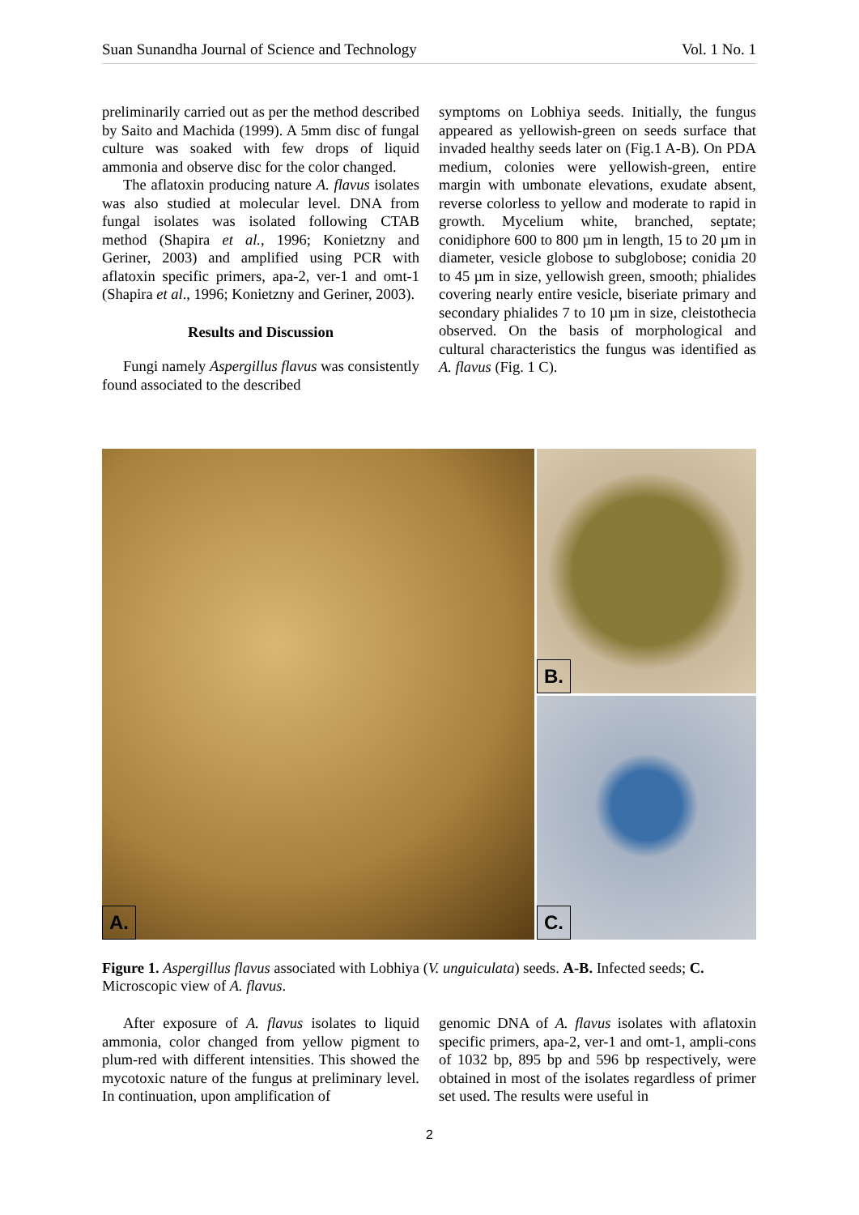Suan Sunandha Journal of Science and Technology Vol. 1 No. 1
preliminarily carried out as per the method described by Saito and Machida (1999). A 5mm disc of fungal culture was soaked with few drops of liquid ammonia and observe disc for the color changed.
The aflatoxin producing nature A. flavus isolates was also studied at molecular level. DNA from fungal isolates was isolated following CTAB method (Shapira et al., 1996; Konietzny and Geriner, 2003) and amplified using PCR with aflatoxin specific primers, apa-2, ver-1 and omt-1 (Shapira et al., 1996; Konietzny and Geriner, 2003).
Results and Discussion
Fungi namely Aspergillus flavus was consistently found associated to the described
symptoms on Lobhiya seeds. Initially, the fungus appeared as yellowish-green on seeds surface that invaded healthy seeds later on (Fig.1 A-B). On PDA medium, colonies were yellowish-green, entire margin with umbonate elevations, exudate absent, reverse colorless to yellow and moderate to rapid in growth. Mycelium white, branched, septate; conidiphore 600 to 800 µm in length, 15 to 20 µm in diameter, vesicle globose to subglobose; conidia 20 to 45 µm in size, yellowish green, smooth; phialides covering nearly entire vesicle, biseriate primary and secondary phialides 7 to 10 µm in size, cleistothecia observed. On the basis of morphological and cultural characteristics the fungus was identified as A. flavus (Fig. 1 C).
A.
B.
C.
Figure 1. Aspergillus flavus associated with Lobhiya (V. unguiculata) seeds. A-B. Infected seeds; C. Microscopic view of A. flavus.
After exposure of A. flavus isolates to liquid ammonia, color changed from yellow pigment to plum-red with different intensities. This showed the mycotoxic nature of the fungus at preliminary level. In continuation, upon amplification of
genomic DNA of A. flavus isolates with aflatoxin specific primers, apa-2, ver-1 and omt-1, ampli-cons of 1032 bp, 895 bp and 596 bp respectively, were obtained in most of the isolates regardless of primer set used. The results were useful in
2